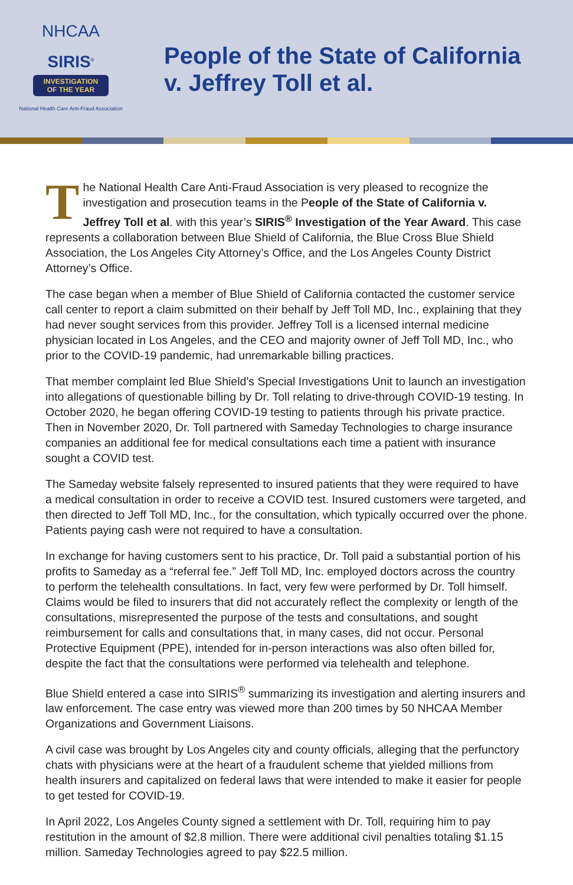NHCAA
SIRIS<sup>®</sup>
INVESTIGATION
OF THE YEAR
National Health Care Anti-Fraud Association
People of the State of California
v. Jeffrey Toll et al.
The National Health Care Anti-Fraud Association is very pleased to recognize the investigation and prosecution teams in the People of the State of California v. Jeffrey Toll et al. with this year’s SIRIS<sup>®</sup> Investigation of the Year Award. This case represents a collaboration between Blue Shield of California, the Blue Cross Blue Shield Association, the Los Angeles City Attorney’s Office, and the Los Angeles County District Attorney’s Office.
The case began when a member of Blue Shield of California contacted the customer service call center to report a claim submitted on their behalf by Jeff Toll MD, Inc., explaining that they had never sought services from this provider. Jeffrey Toll is a licensed internal medicine physician located in Los Angeles, and the CEO and majority owner of Jeff Toll MD, Inc., who prior to the COVID-19 pandemic, had unremarkable billing practices.
That member complaint led Blue Shield’s Special Investigations Unit to launch an investigation into allegations of questionable billing by Dr. Toll relating to drive-through COVID-19 testing. In October 2020, he began offering COVID-19 testing to patients through his private practice. Then in November 2020, Dr. Toll partnered with Sameday Technologies to charge insurance companies an additional fee for medical consultations each time a patient with insurance sought a COVID test.
The Sameday website falsely represented to insured patients that they were required to have a medical consultation in order to receive a COVID test. Insured customers were targeted, and then directed to Jeff Toll MD, Inc., for the consultation, which typically occurred over the phone. Patients paying cash were not required to have a consultation.
In exchange for having customers sent to his practice, Dr. Toll paid a substantial portion of his profits to Sameday as a “referral fee.” Jeff Toll MD, Inc. employed doctors across the country to perform the telehealth consultations. In fact, very few were performed by Dr. Toll himself. Claims would be filed to insurers that did not accurately reflect the complexity or length of the consultations, misrepresented the purpose of the tests and consultations, and sought reimbursement for calls and consultations that, in many cases, did not occur. Personal Protective Equipment (PPE), intended for in-person interactions was also often billed for, despite the fact that the consultations were performed via telehealth and telephone.
Blue Shield entered a case into SIRIS<sup>®</sup> summarizing its investigation and alerting insurers and law enforcement. The case entry was viewed more than 200 times by 50 NHCAA Member Organizations and Government Liaisons.
A civil case was brought by Los Angeles city and county officials, alleging that the perfunctory chats with physicians were at the heart of a fraudulent scheme that yielded millions from health insurers and capitalized on federal laws that were intended to make it easier for people to get tested for COVID-19.
In April 2022, Los Angeles County signed a settlement with Dr. Toll, requiring him to pay restitution in the amount of $2.8 million. There were additional civil penalties totaling $1.15 million. Sameday Technologies agreed to pay $22.5 million.